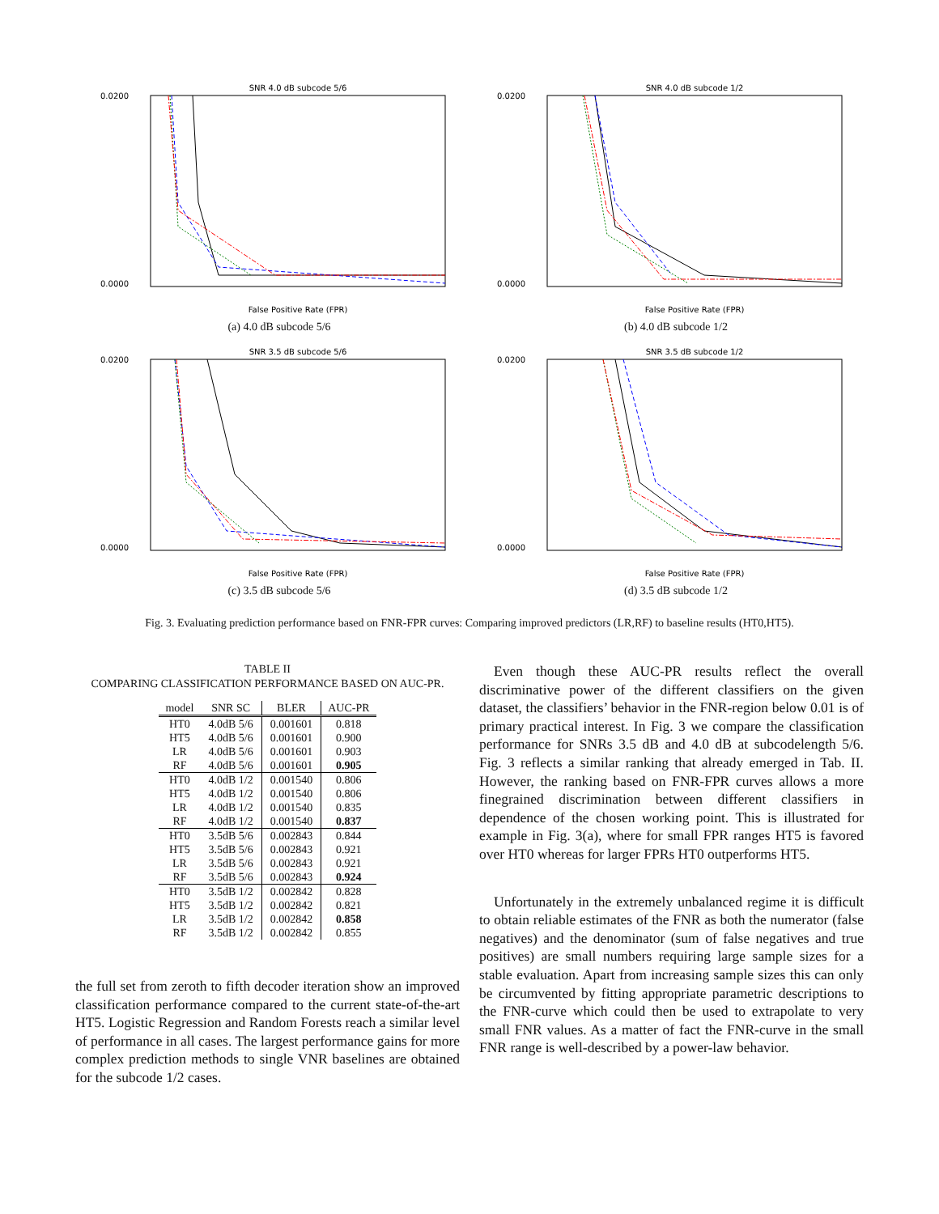SNR 4.0 dB subcode 5/6
0.0200
0.0000
False Positive Rate (FPR)
(a) 4.0 dB subcode 5/6
SNR 4.0 dB subcode 1/2
0.0200
0.0000
False Positive Rate (FPR)
(b) 4.0 dB subcode 1/2
SNR 3.5 dB subcode 5/6
0.0200
0.0000
False Positive Rate (FPR)
(c) 3.5 dB subcode 5/6
SNR 3.5 dB subcode 1/2
0.0200
0.0000
False Positive Rate (FPR)
(d) 3.5 dB subcode 1/2
Fig. 3. Evaluating prediction performance based on FNR-FPR curves: Comparing improved predictors (LR,RF) to baseline results (HT0,HT5).
TABLE II
COMPARING CLASSIFICATION PERFORMANCE BASED ON AUC-PR.
| model | SNR SC | BLER | AUC-PR |
| --- | --- | --- | --- |
| HT0 | 4.0dB 5/6 | 0.001601 | 0.818 |
| HT5 | 4.0dB 5/6 | 0.001601 | 0.900 |
| LR | 4.0dB 5/6 | 0.001601 | 0.903 |
| RF | 4.0dB 5/6 | 0.001601 | 0.905 |
| HT0 | 4.0dB 1/2 | 0.001540 | 0.806 |
| HT5 | 4.0dB 1/2 | 0.001540 | 0.806 |
| LR | 4.0dB 1/2 | 0.001540 | 0.835 |
| RF | 4.0dB 1/2 | 0.001540 | 0.837 |
| HT0 | 3.5dB 5/6 | 0.002843 | 0.844 |
| HT5 | 3.5dB 5/6 | 0.002843 | 0.921 |
| LR | 3.5dB 5/6 | 0.002843 | 0.921 |
| RF | 3.5dB 5/6 | 0.002843 | 0.924 |
| HT0 | 3.5dB 1/2 | 0.002842 | 0.828 |
| HT5 | 3.5dB 1/2 | 0.002842 | 0.821 |
| LR | 3.5dB 1/2 | 0.002842 | 0.858 |
| RF | 3.5dB 1/2 | 0.002842 | 0.855 |
the full set from zeroth to fifth decoder iteration show an improved classification performance compared to the current state-of-the-art HT5. Logistic Regression and Random Forests reach a similar level of performance in all cases. The largest performance gains for more complex prediction methods to single VNR baselines are obtained for the subcode 1/2 cases.
Even though these AUC-PR results reflect the overall discriminative power of the different classifiers on the given dataset, the classifiers’ behavior in the FNR-region below 0.01 is of primary practical interest. In Fig. 3 we compare the classification performance for SNRs 3.5 dB and 4.0 dB at subcodelength 5/6. Fig. 3 reflects a similar ranking that already emerged in Tab. II. However, the ranking based on FNR-FPR curves allows a more finegrained discrimination between different classifiers in dependence of the chosen working point. This is illustrated for example in Fig. 3(a), where for small FPR ranges HT5 is favored over HT0 whereas for larger FPRs HT0 outperforms HT5.
Unfortunately in the extremely unbalanced regime it is difficult to obtain reliable estimates of the FNR as both the numerator (false negatives) and the denominator (sum of false negatives and true positives) are small numbers requiring large sample sizes for a stable evaluation. Apart from increasing sample sizes this can only be circumvented by fitting appropriate parametric descriptions to the FNR-curve which could then be used to extrapolate to very small FNR values. As a matter of fact the FNR-curve in the small FNR range is well-described by a power-law behavior.